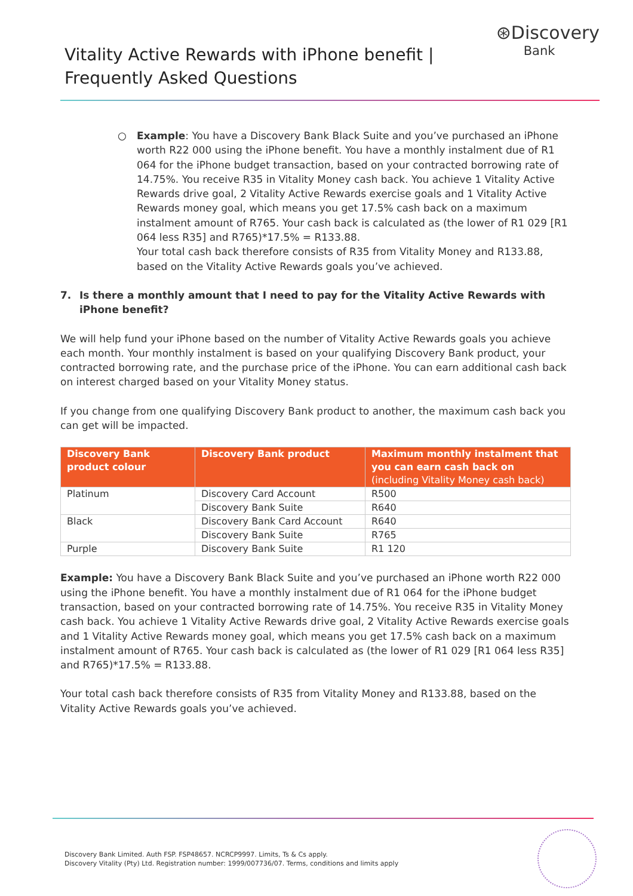Vitality Active Rewards with iPhone benefit |
Frequently Asked Questions
⊛Discovery
Bank
○ Example: You have a Discovery Bank Black Suite and you’ve purchased an iPhone worth R22 000 using the iPhone benefit. You have a monthly instalment due of R1 064 for the iPhone budget transaction, based on your contracted borrowing rate of 14.75%. You receive R35 in Vitality Money cash back. You achieve 1 Vitality Active Rewards drive goal, 2 Vitality Active Rewards exercise goals and 1 Vitality Active Rewards money goal, which means you get 17.5% cash back on a maximum instalment amount of R765. Your cash back is calculated as (the lower of R1 029 [R1 064 less R35] and R765)*17.5% = R133.88.
Your total cash back therefore consists of R35 from Vitality Money and R133.88, based on the Vitality Active Rewards goals you’ve achieved.
7. Is there a monthly amount that I need to pay for the Vitality Active Rewards with iPhone benefit?
We will help fund your iPhone based on the number of Vitality Active Rewards goals you achieve each month. Your monthly instalment is based on your qualifying Discovery Bank product, your contracted borrowing rate, and the purchase price of the iPhone. You can earn additional cash back on interest charged based on your Vitality Money status.
If you change from one qualifying Discovery Bank product to another, the maximum cash back you can get will be impacted.
| Discovery Bank product colour | Discovery Bank product | Maximum monthly instalment that you can earn cash back on (including Vitality Money cash back) |
| --- | --- | --- |
| Platinum | Discovery Card Account | R500 |
| | Discovery Bank Suite | R640 |
| Black | Discovery Bank Card Account | R640 |
| | Discovery Bank Suite | R765 |
| Purple | Discovery Bank Suite | R1 120 |
Example: You have a Discovery Bank Black Suite and you’ve purchased an iPhone worth R22 000 using the iPhone benefit. You have a monthly instalment due of R1 064 for the iPhone budget transaction, based on your contracted borrowing rate of 14.75%. You receive R35 in Vitality Money cash back. You achieve 1 Vitality Active Rewards drive goal, 2 Vitality Active Rewards exercise goals and 1 Vitality Active Rewards money goal, which means you get 17.5% cash back on a maximum instalment amount of R765. Your cash back is calculated as (the lower of R1 029 [R1 064 less R35] and R765)*17.5% = R133.88.
Your total cash back therefore consists of R35 from Vitality Money and R133.88, based on the Vitality Active Rewards goals you’ve achieved.
Discovery Bank Limited. Auth FSP. FSP48657. NCRCP9997. Limits, Ts & Cs apply.
Discovery Vitality (Pty) Ltd. Registration number: 1999/007736/07. Terms, conditions and limits apply